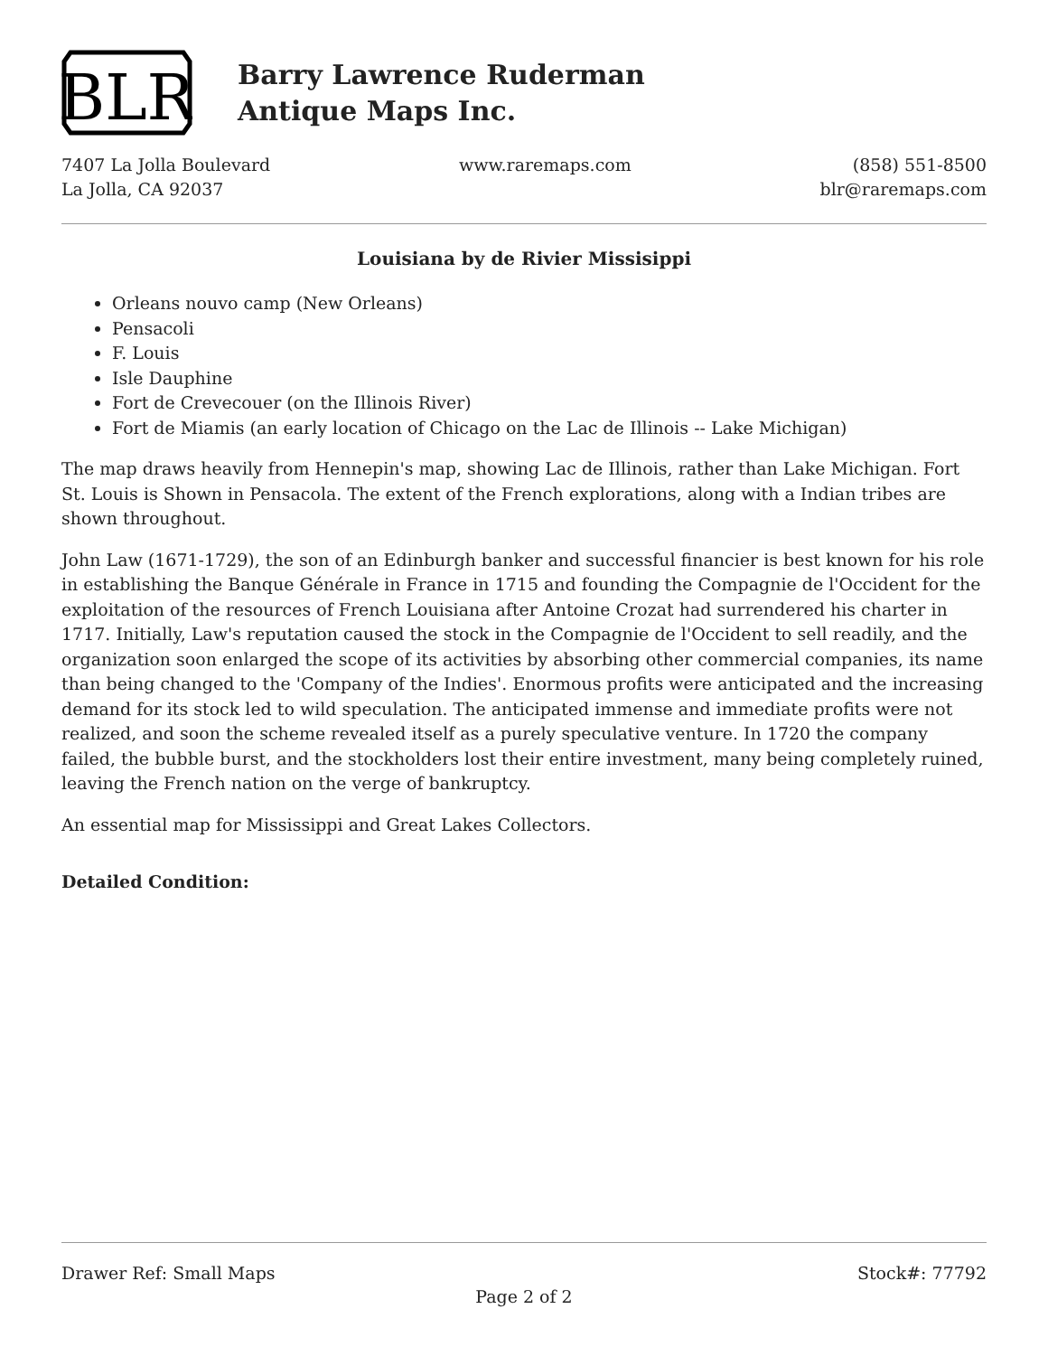BLR
Barry Lawrence Ruderman
Antique Maps Inc.
7407 La Jolla Boulevard
La Jolla, CA 92037
www.raremaps.com (858) 551-8500
blr@raremaps.com
Louisiana by de Rivier Missisippi
Orleans nouvo camp (New Orleans)
Pensacoli
F. Louis
Isle Dauphine
Fort de Crevecouer (on the Illinois River)
Fort de Miamis (an early location of Chicago on the Lac de Illinois -- Lake Michigan)
The map draws heavily from Hennepin's map, showing Lac de Illinois, rather than Lake Michigan. Fort St. Louis is Shown in Pensacola. The extent of the French explorations, along with a Indian tribes are shown throughout.
John Law (1671-1729), the son of an Edinburgh banker and successful financier is best known for his role in establishing the Banque Générale in France in 1715 and founding the Compagnie de l'Occident for the exploitation of the resources of French Louisiana after Antoine Crozat had surrendered his charter in 1717. Initially, Law's reputation caused the stock in the Compagnie de l'Occident to sell readily, and the organization soon enlarged the scope of its activities by absorbing other commercial companies, its name than being changed to the 'Company of the Indies'. Enormous profits were anticipated and the increasing demand for its stock led to wild speculation. The anticipated immense and immediate profits were not realized, and soon the scheme revealed itself as a purely speculative venture. In 1720 the company failed, the bubble burst, and the stockholders lost their entire investment, many being completely ruined, leaving the French nation on the verge of bankruptcy.
An essential map for Mississippi and Great Lakes Collectors.
Detailed Condition:
Drawer Ref: Small Maps Stock#: 77792
Page 2 of 2